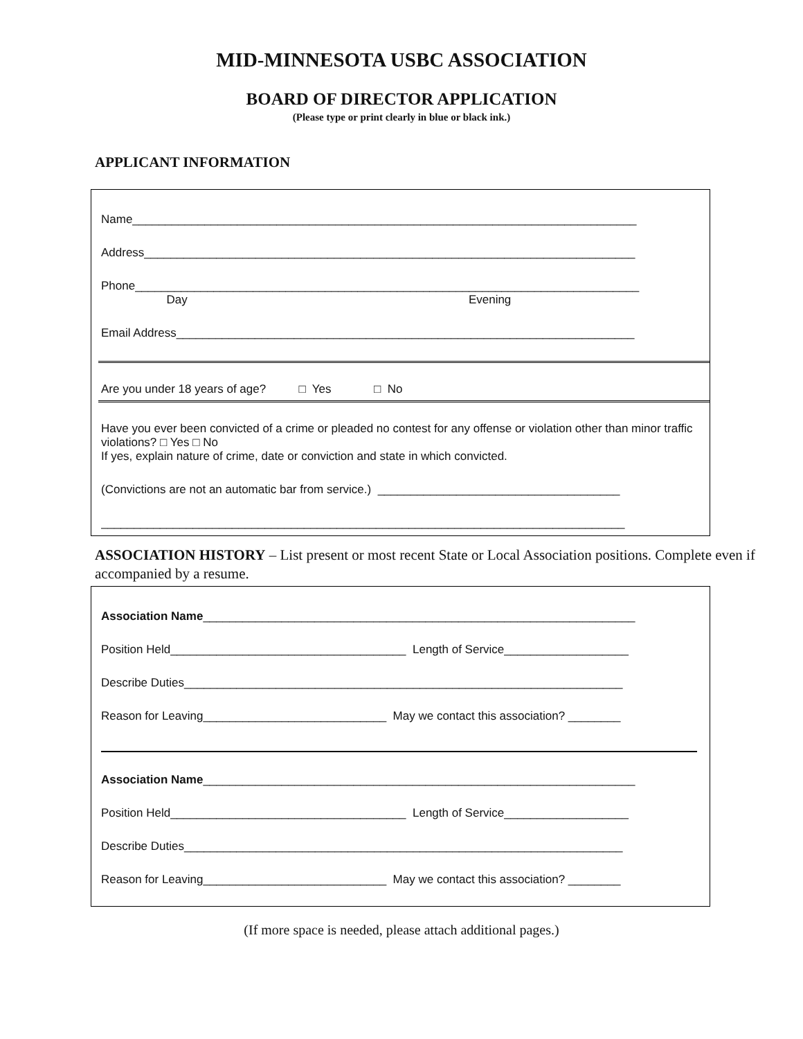MID-MINNESOTA USBC ASSOCIATION
BOARD OF DIRECTOR APPLICATION
(Please type or print clearly in blue or black ink.)
APPLICANT INFORMATION
Name_____________________________________________________________________________
Address___________________________________________________________________________
Phone_____________________________________________________________________________
Day Evening
Email Address______________________________________________________________________
Are you under 18 years of age? □ Yes □ No
Have you ever been convicted of a crime or pleaded no contest for any offense or violation other than minor traffic violations? □ Yes □ No
If yes, explain nature of crime, date or conviction and state in which convicted.
(Convictions are not an automatic bar from service.) _____________________________________
________________________________________________________________________________
ASSOCIATION HISTORY – List present or most recent State or Local Association positions. Complete even if accompanied by a resume.
Association Name__________________________________________________________________
Position Held____________________________________ Length of Service___________________
Describe Duties___________________________________________________________________
Reason for Leaving____________________________ May we contact this association? ________
Association Name__________________________________________________________________
Position Held____________________________________ Length of Service___________________
Describe Duties___________________________________________________________________
Reason for Leaving____________________________ May we contact this association? ________
(If more space is needed, please attach additional pages.)